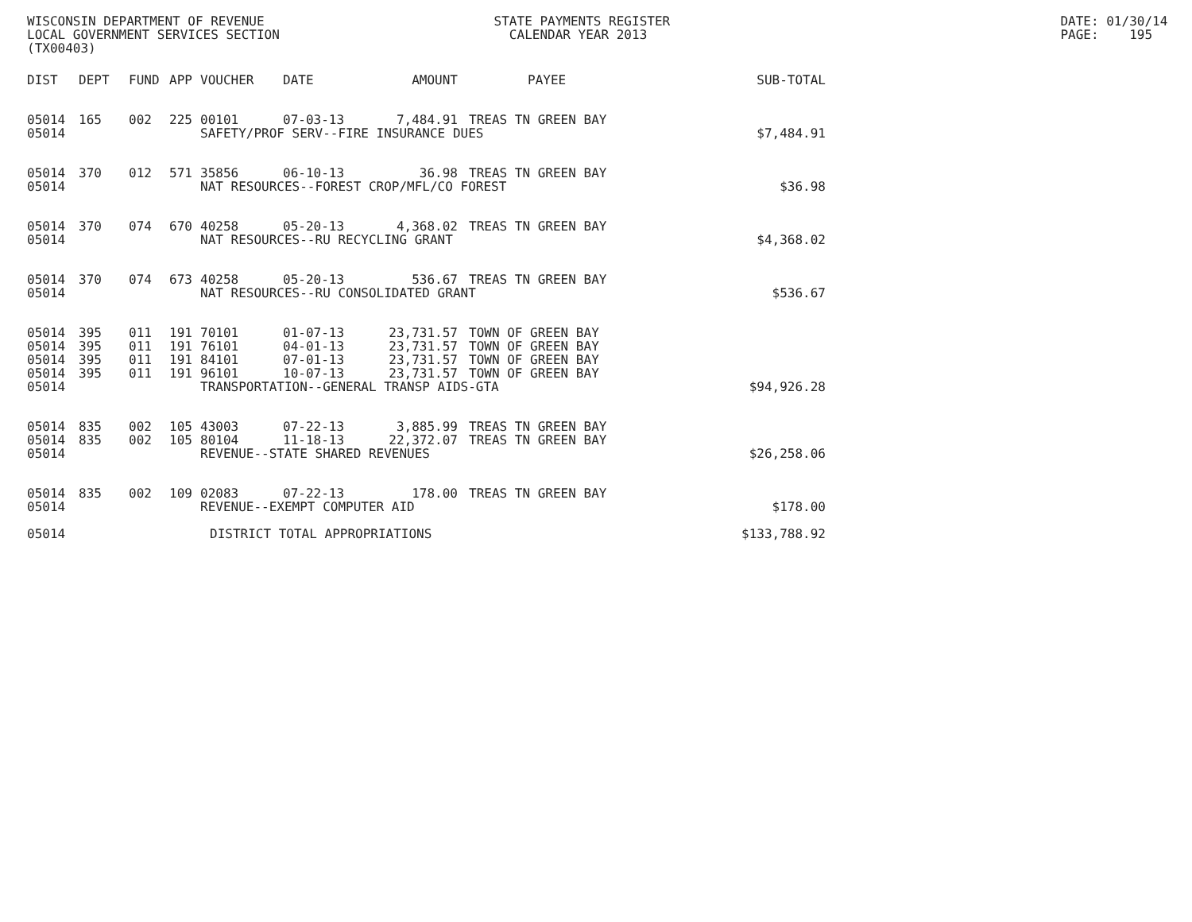WISCONSIN DEPARTMENT OF REVENUE STATE PAYMENTS REGISTER DATE: 01/30/14
LOCAL GOVERNMENT SERVICES SECTION CALENDAR YEAR 2013 PAGE: 195
(TX00403)
| DIST | DEPT | FUND | APP | VOUCHER | DATE | AMOUNT | PAYEE | SUB-TOTAL |
| --- | --- | --- | --- | --- | --- | --- | --- | --- |
| 05014 | 165 | 002 | 225 | 00101 | 07-03-13 | 7,484.91 | TREAS TN GREEN BAY | |
| 05014 | | | | SAFETY/PROF SERV--FIRE INSURANCE DUES | | | | $7,484.91 |
| 05014 | 370 | 012 | 571 | 35856 | 06-10-13 | 36.98 | TREAS TN GREEN BAY | |
| 05014 | | | | NAT RESOURCES--FOREST CROP/MFL/CO FOREST | | | | $36.98 |
| 05014 | 370 | 074 | 670 | 40258 | 05-20-13 | 4,368.02 | TREAS TN GREEN BAY | |
| 05014 | | | | NAT RESOURCES--RU RECYCLING GRANT | | | | $4,368.02 |
| 05014 | 370 | 074 | 673 | 40258 | 05-20-13 | 536.67 | TREAS TN GREEN BAY | |
| 05014 | | | | NAT RESOURCES--RU CONSOLIDATED GRANT | | | | $536.67 |
| 05014 | 395 | 011 | 191 | 70101 | 01-07-13 | 23,731.57 | TOWN OF GREEN BAY | |
| 05014 | 395 | 011 | 191 | 76101 | 04-01-13 | 23,731.57 | TOWN OF GREEN BAY | |
| 05014 | 395 | 011 | 191 | 84101 | 07-01-13 | 23,731.57 | TOWN OF GREEN BAY | |
| 05014 | 395 | 011 | 191 | 96101 | 10-07-13 | 23,731.57 | TOWN OF GREEN BAY | |
| 05014 | | | | TRANSPORTATION--GENERAL TRANSP AIDS-GTA | | | | $94,926.28 |
| 05014 | 835 | 002 | 105 | 43003 | 07-22-13 | 3,885.99 | TREAS TN GREEN BAY | |
| 05014 | 835 | 002 | 105 | 80104 | 11-18-13 | 22,372.07 | TREAS TN GREEN BAY | |
| 05014 | | | | REVENUE--STATE SHARED REVENUES | | | | $26,258.06 |
| 05014 | 835 | 002 | 109 | 02083 | 07-22-13 | 178.00 | TREAS TN GREEN BAY | |
| 05014 | | | | REVENUE--EXEMPT COMPUTER AID | | | | $178.00 |
| 05014 | | | | DISTRICT TOTAL APPROPRIATIONS | | | | $133,788.92 |